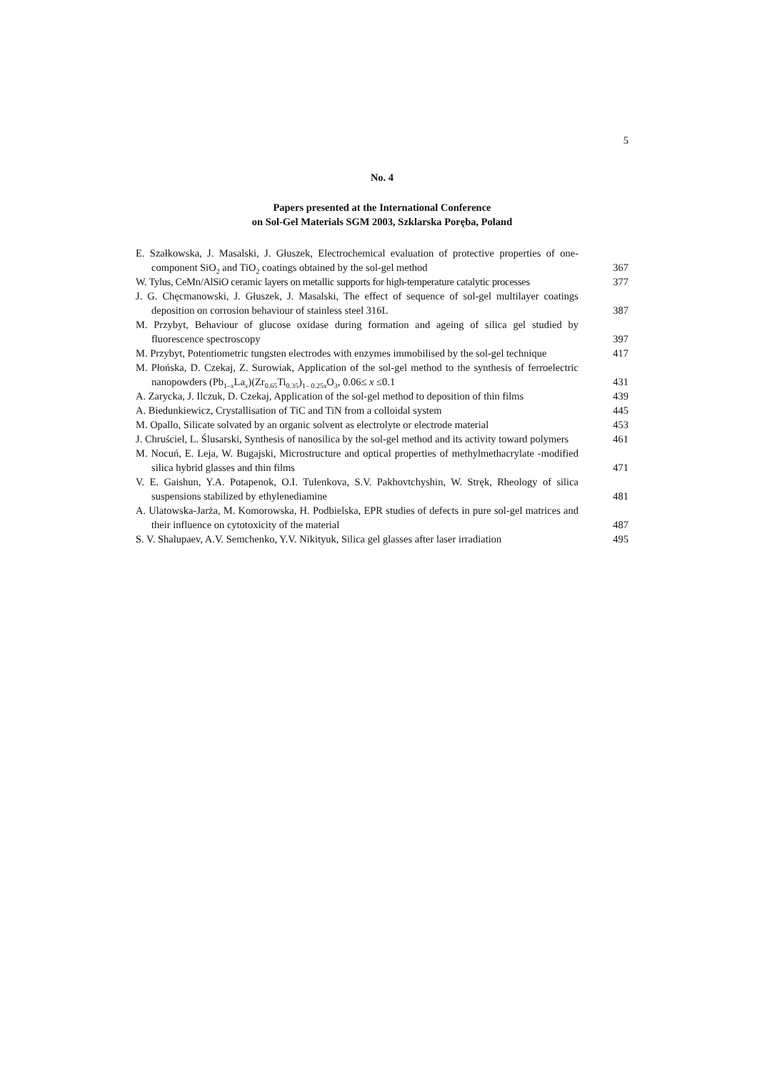5
No. 4
Papers presented at the International Conference
on Sol-Gel Materials SGM 2003, Szklarska Poręba, Poland
E. Szałkowska, J. Masalski, J. Głuszek, Electrochemical evaluation of protective properties of one-component SiO<sub>2</sub> and TiO<sub>2</sub> coatings obtained by the sol-gel method
367
W. Tylus, CeMn/AlSiO ceramic layers on metallic supports for high-temperature catalytic processes
377
J. G. Chęcmanowski, J. Głuszek, J. Masalski, The effect of sequence of sol-gel multilayer coatings deposition on corrosion behaviour of stainless steel 316L
387
M. Przybyt, Behaviour of glucose oxidase during formation and ageing of silica gel studied by fluorescence spectroscopy
397
M. Przybyt, Potentiometric tungsten electrodes with enzymes immobilised by the sol-gel technique
417
M. Płońska, D. Czekaj, Z. Surowiak, Application of the sol-gel method to the synthesis of ferroelectric nanopowders (Pb<sub>1–x</sub>La<sub>x</sub>)(Zr<sub>0.65</sub>Ti<sub>0.35</sub>)<sub>1– 0.25x</sub>O<sub>3</sub>, 0.06≤ x ≤0.1
431
A. Zarycka, J. Ilczuk, D. Czekaj, Application of the sol-gel method to deposition of thin films
439
A. Biedunkiewicz, Crystallisation of TiC and TiN from a colloidal system
445
M. Opallo, Silicate solvated by an organic solvent as electrolyte or electrode material
453
J. Chruściel, L. Ślusarski, Synthesis of nanosilica by the sol-gel method and its activity toward polymers
461
M. Nocuń, E. Leja, W. Bugajski, Microstructure and optical properties of methylmethacrylate -modified silica hybrid glasses and thin films
471
V. E. Gaishun, Y.A. Potapenok, O.I. Tulenkova, S.V. Pakhovtchyshin, W. Stręk, Rheology of silica suspensions stabilized by ethylenediamine
481
A. Ulatowska-Jarża, M. Komorowska, H. Podbielska, EPR studies of defects in pure sol-gel matrices and their influence on cytotoxicity of the material
487
S. V. Shalupaev, A.V. Semchenko, Y.V. Nikityuk, Silica gel glasses after laser irradiation
495